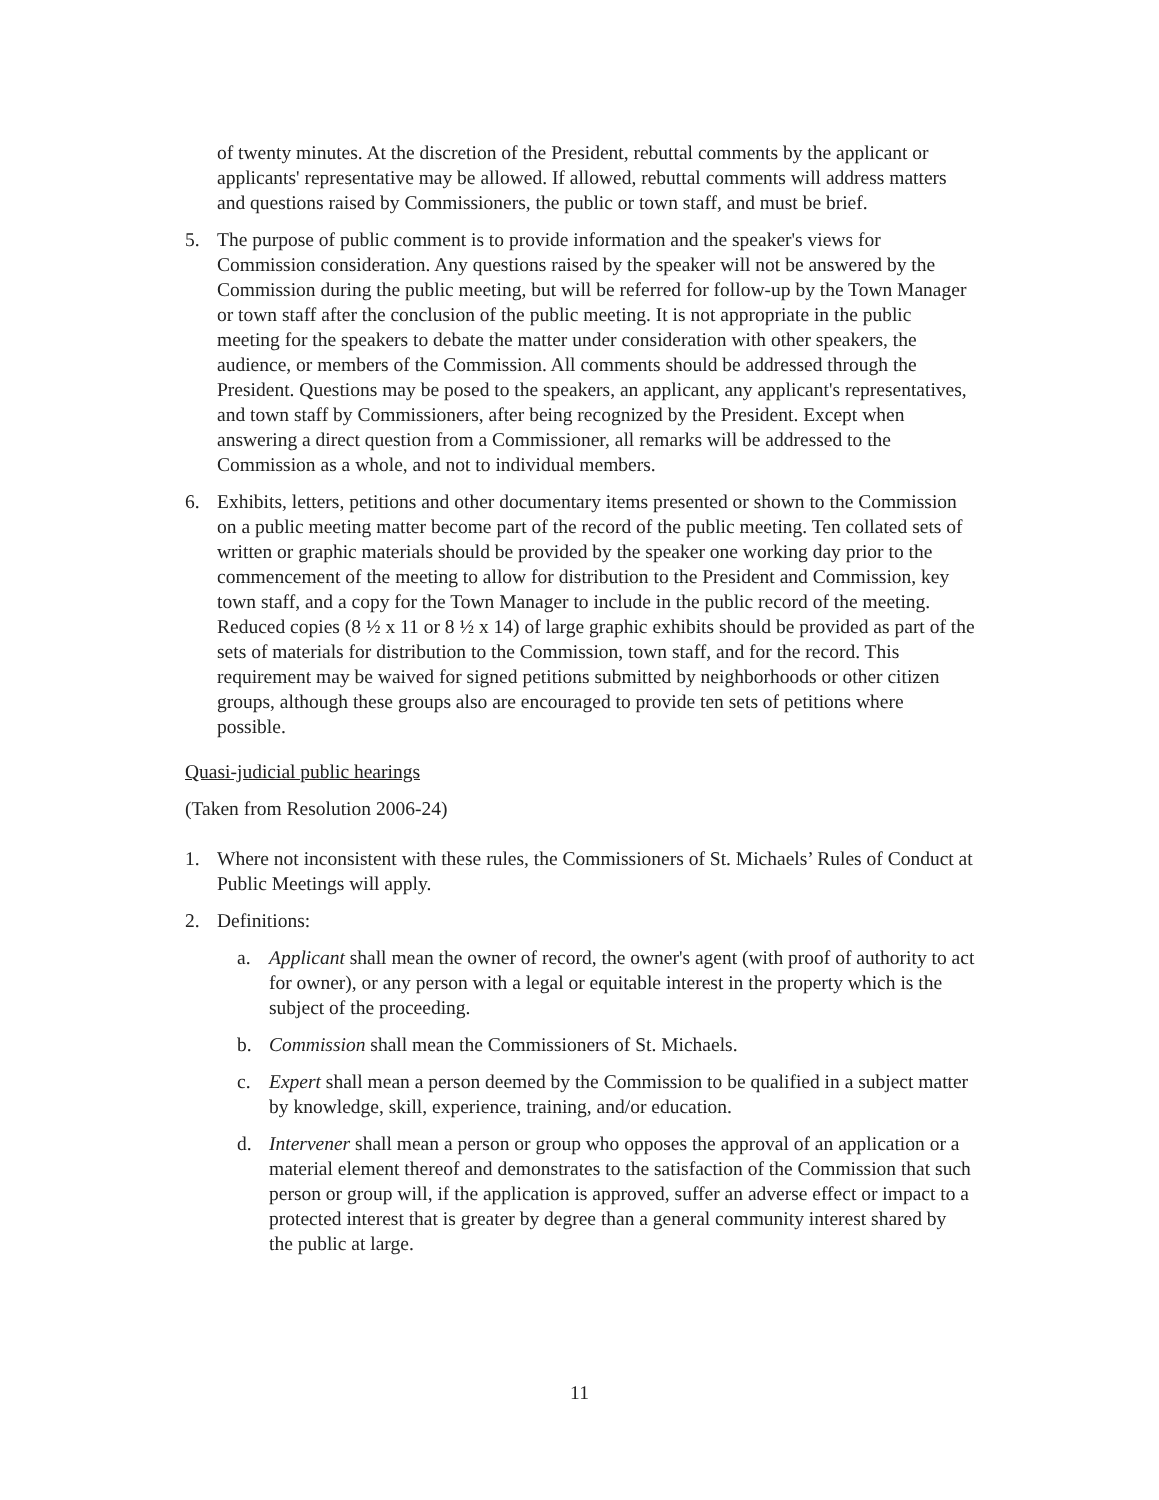of twenty minutes. At the discretion of the President, rebuttal comments by the applicant or applicants' representative may be allowed. If allowed, rebuttal comments will address matters and questions raised by Commissioners, the public or town staff, and must be brief.
5. The purpose of public comment is to provide information and the speaker's views for Commission consideration. Any questions raised by the speaker will not be answered by the Commission during the public meeting, but will be referred for follow-up by the Town Manager or town staff after the conclusion of the public meeting. It is not appropriate in the public meeting for the speakers to debate the matter under consideration with other speakers, the audience, or members of the Commission. All comments should be addressed through the President. Questions may be posed to the speakers, an applicant, any applicant's representatives, and town staff by Commissioners, after being recognized by the President. Except when answering a direct question from a Commissioner, all remarks will be addressed to the Commission as a whole, and not to individual members.
6. Exhibits, letters, petitions and other documentary items presented or shown to the Commission on a public meeting matter become part of the record of the public meeting. Ten collated sets of written or graphic materials should be provided by the speaker one working day prior to the commencement of the meeting to allow for distribution to the President and Commission, key town staff, and a copy for the Town Manager to include in the public record of the meeting. Reduced copies (8 ½ x 11 or 8 ½ x 14) of large graphic exhibits should be provided as part of the sets of materials for distribution to the Commission, town staff, and for the record. This requirement may be waived for signed petitions submitted by neighborhoods or other citizen groups, although these groups also are encouraged to provide ten sets of petitions where possible.
Quasi-judicial public hearings
(Taken from Resolution 2006-24)
1. Where not inconsistent with these rules, the Commissioners of St. Michaels’ Rules of Conduct at Public Meetings will apply.
2. Definitions:
a. Applicant shall mean the owner of record, the owner's agent (with proof of authority to act for owner), or any person with a legal or equitable interest in the property which is the subject of the proceeding.
b. Commission shall mean the Commissioners of St. Michaels.
c. Expert shall mean a person deemed by the Commission to be qualified in a subject matter by knowledge, skill, experience, training, and/or education.
d. Intervener shall mean a person or group who opposes the approval of an application or a material element thereof and demonstrates to the satisfaction of the Commission that such person or group will, if the application is approved, suffer an adverse effect or impact to a protected interest that is greater by degree than a general community interest shared by the public at large.
11